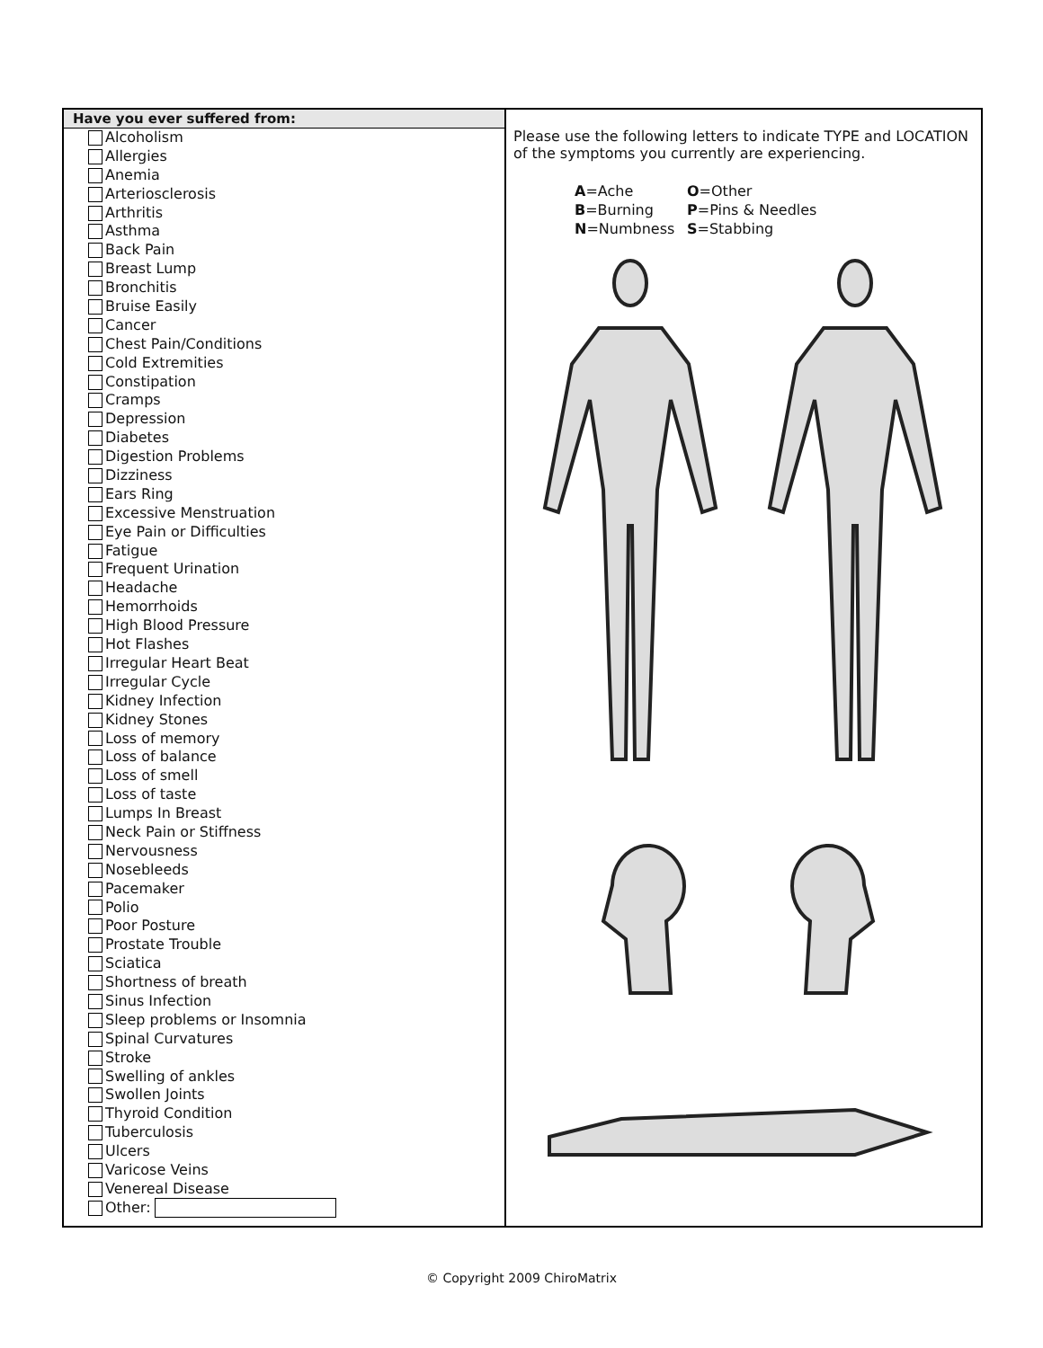Have you ever suffered from:
Alcoholism
Allergies
Anemia
Arteriosclerosis
Arthritis
Asthma
Back Pain
Breast Lump
Bronchitis
Bruise Easily
Cancer
Chest Pain/Conditions
Cold Extremities
Constipation
Cramps
Depression
Diabetes
Digestion Problems
Dizziness
Ears Ring
Excessive Menstruation
Eye Pain or Difficulties
Fatigue
Frequent Urination
Headache
Hemorrhoids
High Blood Pressure
Hot Flashes
Irregular Heart Beat
Irregular Cycle
Kidney Infection
Kidney Stones
Loss of memory
Loss of balance
Loss of smell
Loss of taste
Lumps In Breast
Neck Pain or Stiffness
Nervousness
Nosebleeds
Pacemaker
Polio
Poor Posture
Prostate Trouble
Sciatica
Shortness of breath
Sinus Infection
Sleep problems or Insomnia
Spinal Curvatures
Stroke
Swelling of ankles
Swollen Joints
Thyroid Condition
Tuberculosis
Ulcers
Varicose Veins
Venereal Disease
Other:
Please use the following letters to indicate TYPE and LOCATION of the symptoms you currently are experiencing.
A=Ache
O=Other
B=Burning
P=Pins & Needles
N=Numbness
S=Stabbing
© Copyright 2009 ChiroMatrix